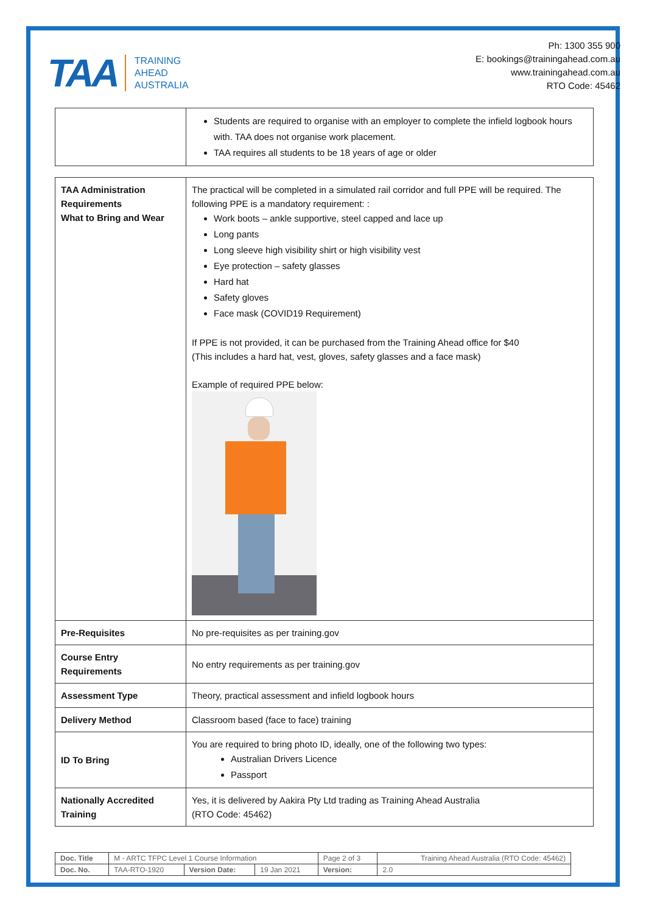TAA
TRAINING
AHEAD
AUSTRALIA
Ph: 1300 355 900
E: bookings@trainingahead.com.au
www.trainingahead.com.au
RTO Code: 45462
| | Students are required to organise with an employer to complete the infield logbook hours with. TAA does not organise work placement. TAA requires all students to be 18 years of age or older |
| TAA Administration Requirements What to Bring and Wear | The practical will be completed in a simulated rail corridor and full PPE will be required. The following PPE is a mandatory requirement: : Work boots – ankle supportive, steel capped and lace up Long pants Long sleeve high visibility shirt or high visibility vest Eye protection – safety glasses Hard hat Safety gloves Face mask (COVID19 Requirement) If PPE is not provided, it can be purchased from the Training Ahead office for $40 (This includes a hard hat, vest, gloves, safety glasses and a face mask) Example of required PPE below: |
| Pre-Requisites | No pre-requisites as per training.gov |
| Course Entry Requirements | No entry requirements as per training.gov |
| Assessment Type | Theory, practical assessment and infield logbook hours |
| Delivery Method | Classroom based (face to face) training |
| ID To Bring | You are required to bring photo ID, ideally, one of the following two types: Australian Drivers Licence Passport |
| Nationally Accredited Training | Yes, it is delivered by Aakira Pty Ltd trading as Training Ahead Australia (RTO Code: 45462) |
| Doc. Title | M - ARTC TFPC Level 1 Course Information | | | Page 2 of 3 | Training Ahead Australia (RTO Code: 45462) |
| Doc. No. | TAA-RTO-1920 | Version Date: | 19 Jan 2021 | Version: | 2.0 |